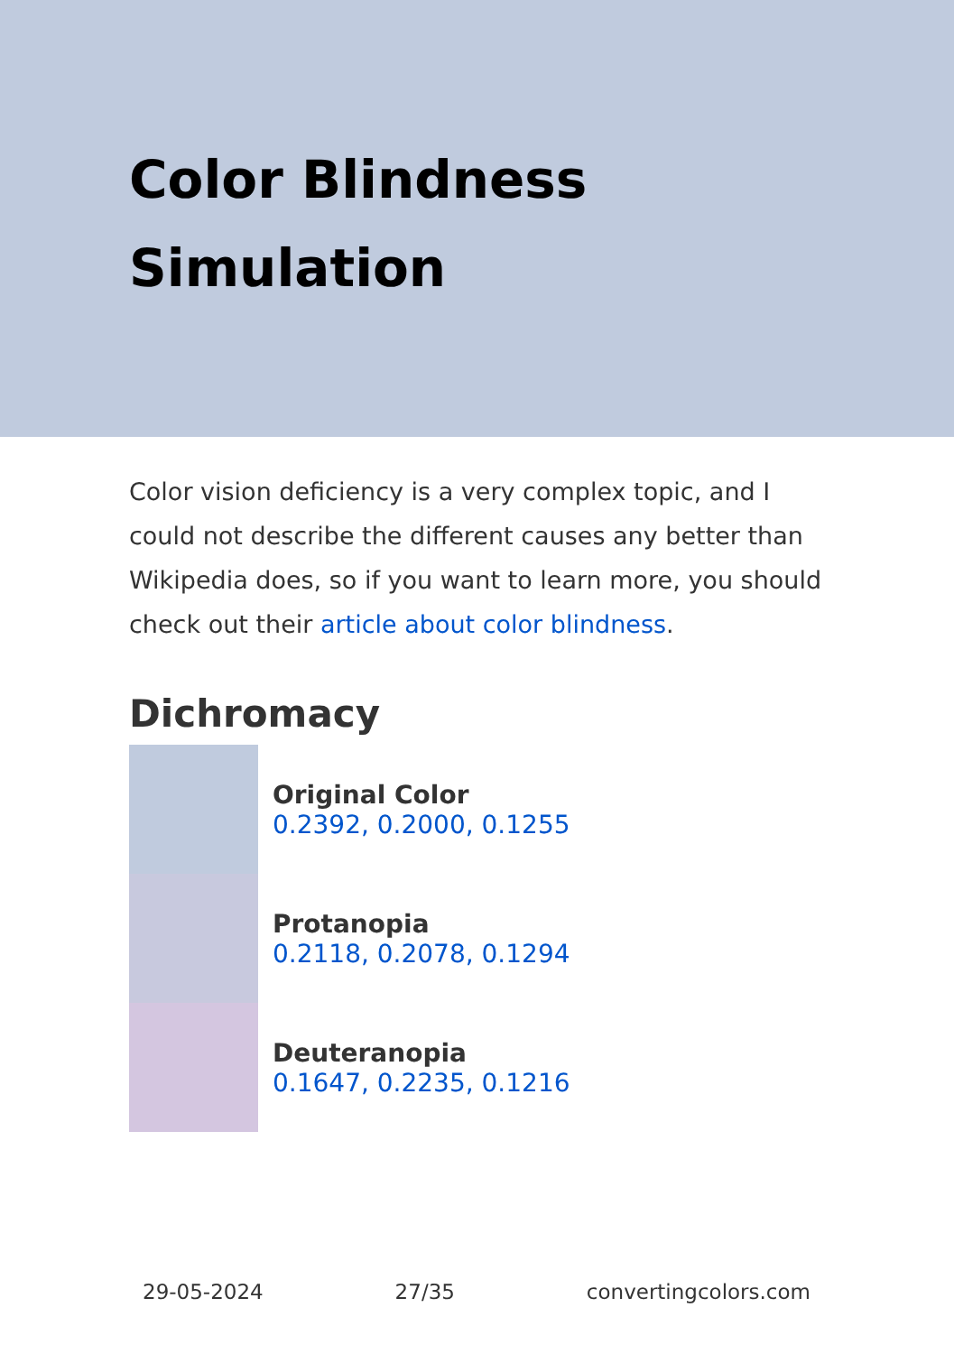Color Blindness Simulation
Color vision deficiency is a very complex topic, and I could not describe the different causes any better than Wikipedia does, so if you want to learn more, you should check out their article about color blindness.
Dichromacy
Original Color
0.2392, 0.2000, 0.1255
Protanopia
0.2118, 0.2078, 0.1294
Deuteranopia
0.1647, 0.2235, 0.1216
29-05-2024 27/35 convertingcolors.com